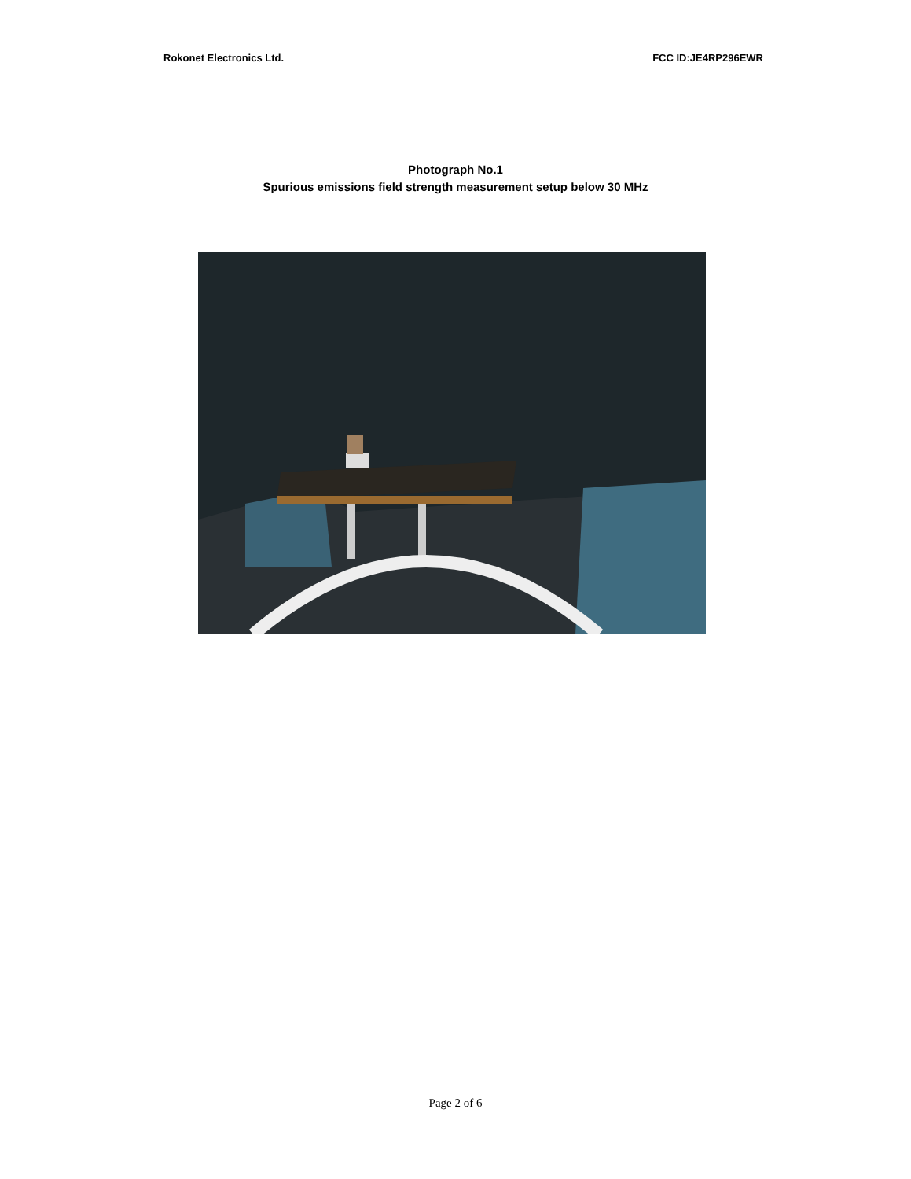Rokonet Electronics Ltd. FCC ID:JE4RP296EWR
Photograph No.1
Spurious emissions field strength measurement setup below 30 MHz
Page 2 of 6